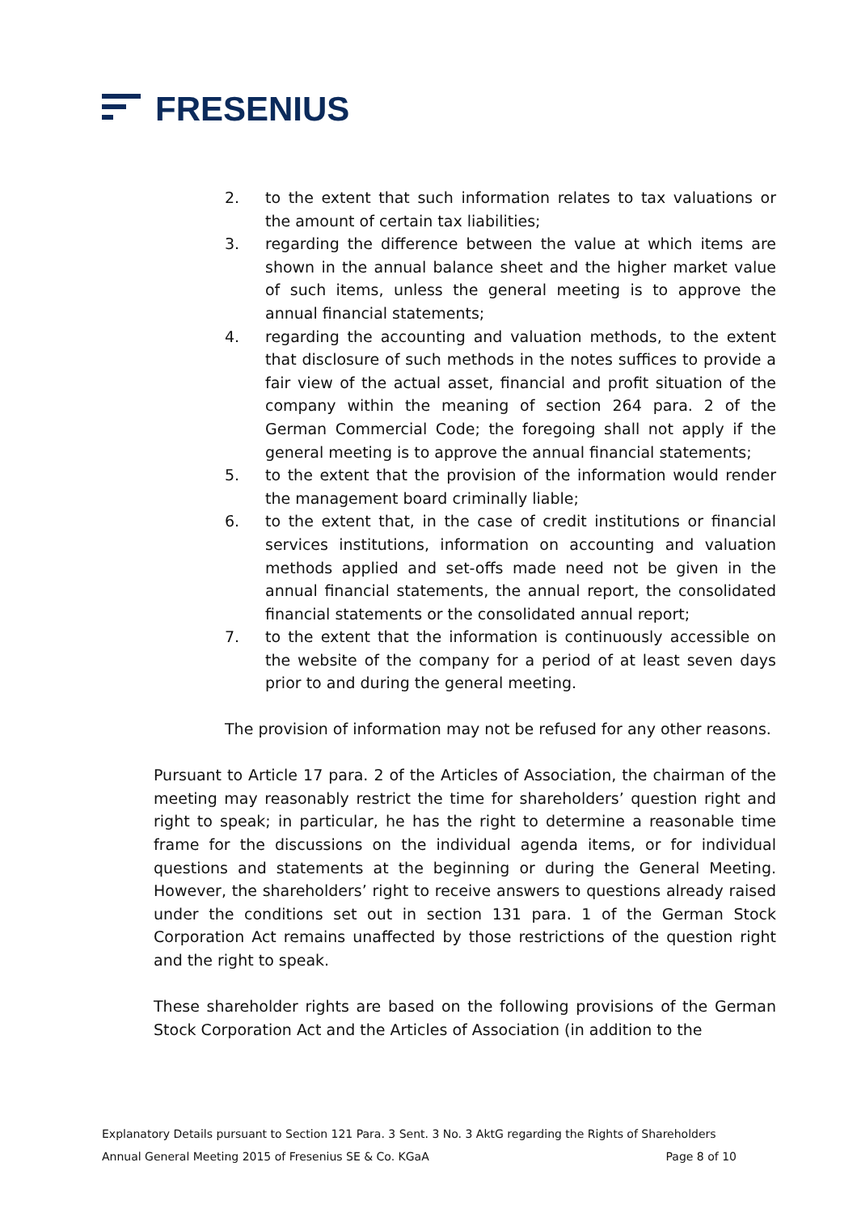FRESENIUS
2. to the extent that such information relates to tax valuations or the amount of certain tax liabilities;
3. regarding the difference between the value at which items are shown in the annual balance sheet and the higher market value of such items, unless the general meeting is to approve the annual financial statements;
4. regarding the accounting and valuation methods, to the extent that disclosure of such methods in the notes suffices to provide a fair view of the actual asset, financial and profit situation of the company within the meaning of section 264 para. 2 of the German Commercial Code; the foregoing shall not apply if the general meeting is to approve the annual financial statements;
5. to the extent that the provision of the information would render the management board criminally liable;
6. to the extent that, in the case of credit institutions or financial services institutions, information on accounting and valuation methods applied and set-offs made need not be given in the annual financial statements, the annual report, the consolidated financial statements or the consolidated annual report;
7. to the extent that the information is continuously accessible on the website of the company for a period of at least seven days prior to and during the general meeting.
The provision of information may not be refused for any other reasons.
Pursuant to Article 17 para. 2 of the Articles of Association, the chairman of the meeting may reasonably restrict the time for shareholders’ question right and right to speak; in particular, he has the right to determine a reasonable time frame for the discussions on the individual agenda items, or for individual questions and statements at the beginning or during the General Meeting. However, the shareholders’ right to receive answers to questions already raised under the conditions set out in section 131 para. 1 of the German Stock Corporation Act remains unaffected by those restrictions of the question right and the right to speak.
These shareholder rights are based on the following provisions of the German Stock Corporation Act and the Articles of Association (in addition to the
Explanatory Details pursuant to Section 121 Para. 3 Sent. 3 No. 3 AktG regarding the Rights of Shareholders
Annual General Meeting 2015 of Fresenius SE & Co. KGaA Page 8 of 10